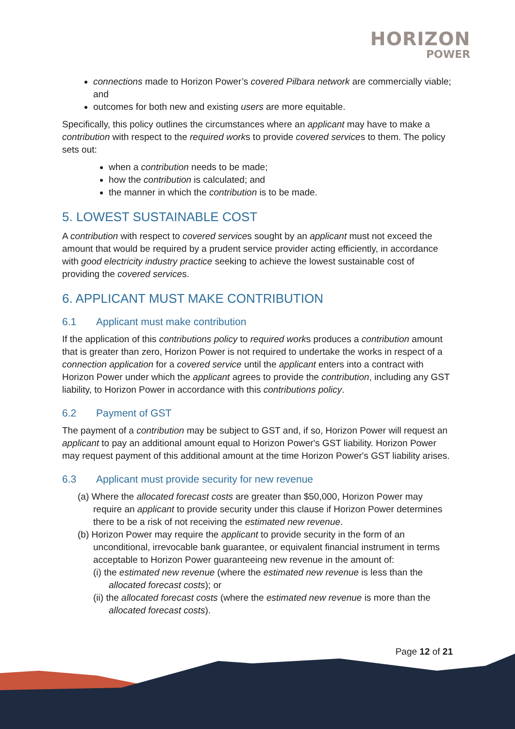HORIZON
POWER
connections made to Horizon Power’s covered Pilbara network are commercially viable; and
outcomes for both new and existing users are more equitable.
Specifically, this policy outlines the circumstances where an applicant may have to make a contribution with respect to the required works to provide covered services to them. The policy sets out:
when a contribution needs to be made;
how the contribution is calculated; and
the manner in which the contribution is to be made.
5. LOWEST SUSTAINABLE COST
A contribution with respect to covered services sought by an applicant must not exceed the amount that would be required by a prudent service provider acting efficiently, in accordance with good electricity industry practice seeking to achieve the lowest sustainable cost of providing the covered services.
6. APPLICANT MUST MAKE CONTRIBUTION
6.1 Applicant must make contribution
If the application of this contributions policy to required works produces a contribution amount that is greater than zero, Horizon Power is not required to undertake the works in respect of a connection application for a covered service until the applicant enters into a contract with Horizon Power under which the applicant agrees to provide the contribution, including any GST liability, to Horizon Power in accordance with this contributions policy.
6.2 Payment of GST
The payment of a contribution may be subject to GST and, if so, Horizon Power will request an applicant to pay an additional amount equal to Horizon Power's GST liability. Horizon Power may request payment of this additional amount at the time Horizon Power's GST liability arises.
6.3 Applicant must provide security for new revenue
(a) Where the allocated forecast costs are greater than $50,000, Horizon Power may require an applicant to provide security under this clause if Horizon Power determines there to be a risk of not receiving the estimated new revenue.
(b) Horizon Power may require the applicant to provide security in the form of an unconditional, irrevocable bank guarantee, or equivalent financial instrument in terms acceptable to Horizon Power guaranteeing new revenue in the amount of:
(i) the estimated new revenue (where the estimated new revenue is less than the allocated forecast costs); or
(ii) the allocated forecast costs (where the estimated new revenue is more than the allocated forecast costs).
Page 12 of 21